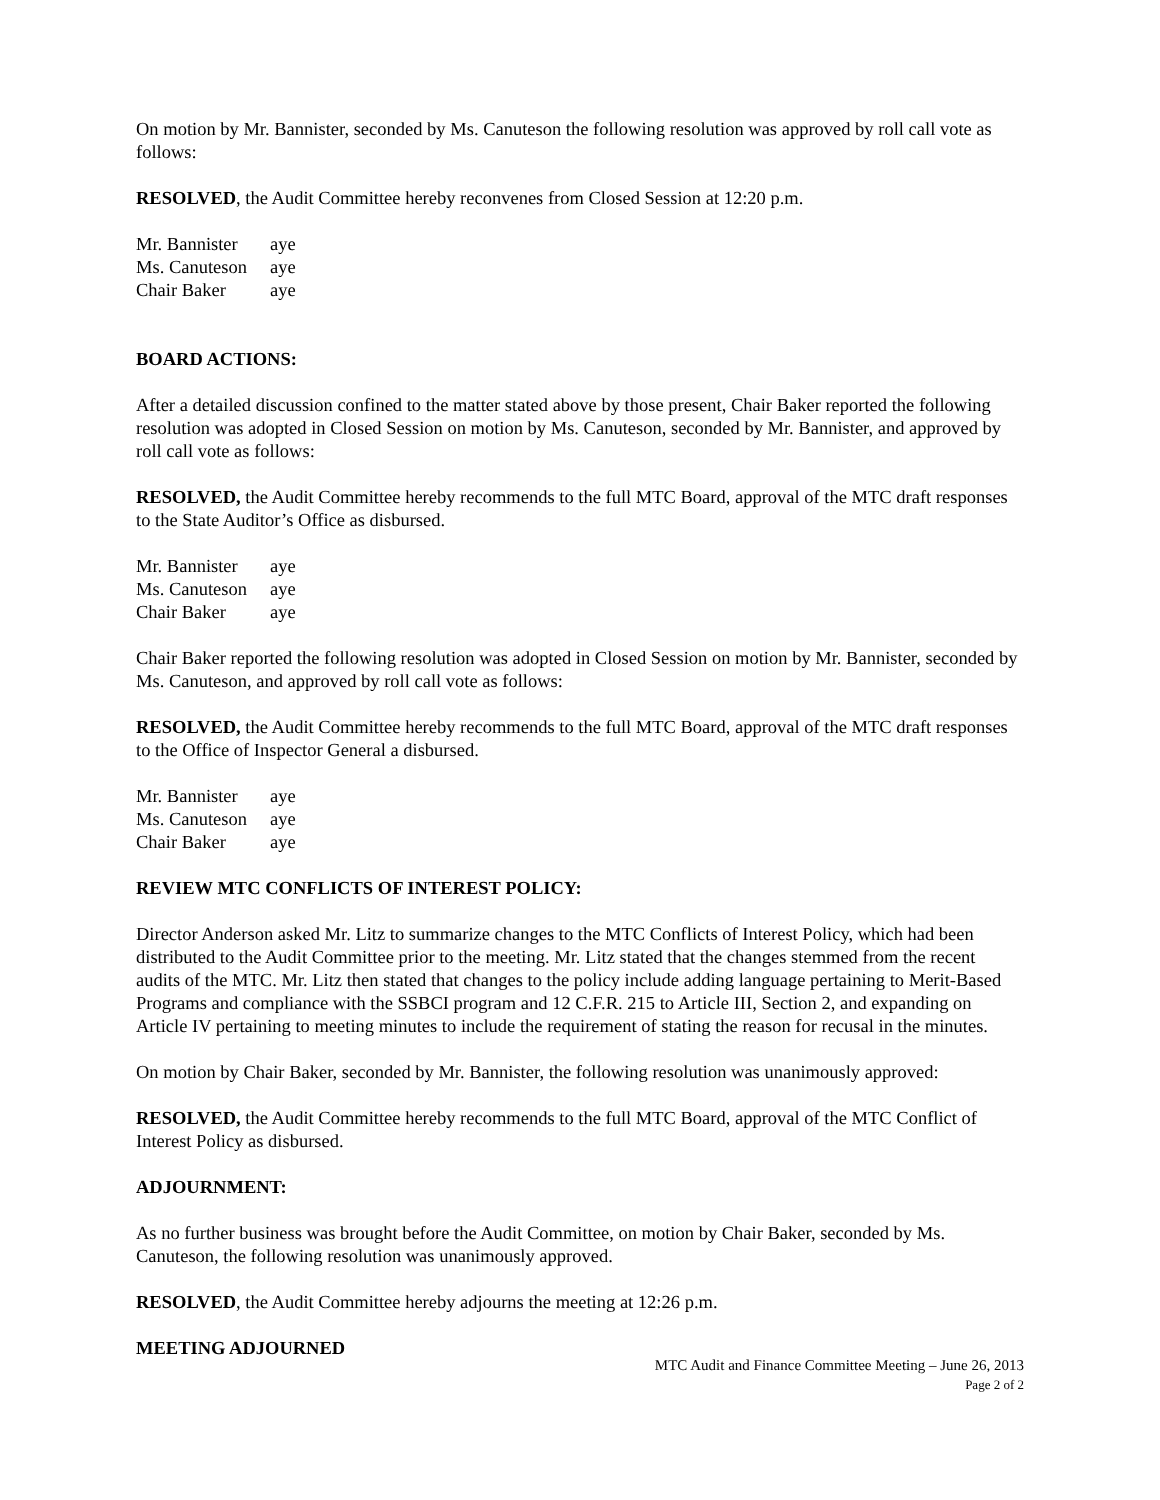On motion by Mr. Bannister, seconded by Ms. Canuteson the following resolution was approved by roll call vote as follows:
RESOLVED, the Audit Committee hereby reconvenes from Closed Session at 12:20 p.m.
Mr. Bannister aye
Ms. Canuteson aye
Chair Baker aye
BOARD ACTIONS:
After a detailed discussion confined to the matter stated above by those present, Chair Baker reported the following resolution was adopted in Closed Session on motion by Ms. Canuteson, seconded by Mr. Bannister, and approved by roll call vote as follows:
RESOLVED, the Audit Committee hereby recommends to the full MTC Board, approval of the MTC draft responses to the State Auditor’s Office as disbursed.
Mr. Bannister aye
Ms. Canuteson aye
Chair Baker aye
Chair Baker reported the following resolution was adopted in Closed Session on motion by Mr. Bannister, seconded by Ms. Canuteson, and approved by roll call vote as follows:
RESOLVED, the Audit Committee hereby recommends to the full MTC Board, approval of the MTC draft responses to the Office of Inspector General a disbursed.
Mr. Bannister aye
Ms. Canuteson aye
Chair Baker aye
REVIEW MTC CONFLICTS OF INTEREST POLICY:
Director Anderson asked Mr. Litz to summarize changes to the MTC Conflicts of Interest Policy, which had been distributed to the Audit Committee prior to the meeting. Mr. Litz stated that the changes stemmed from the recent audits of the MTC. Mr. Litz then stated that changes to the policy include adding language pertaining to Merit-Based Programs and compliance with the SSBCI program and 12 C.F.R. 215 to Article III, Section 2, and expanding on Article IV pertaining to meeting minutes to include the requirement of stating the reason for recusal in the minutes.
On motion by Chair Baker, seconded by Mr. Bannister, the following resolution was unanimously approved:
RESOLVED, the Audit Committee hereby recommends to the full MTC Board, approval of the MTC Conflict of Interest Policy as disbursed.
ADJOURNMENT:
As no further business was brought before the Audit Committee, on motion by Chair Baker, seconded by Ms. Canuteson, the following resolution was unanimously approved.
RESOLVED, the Audit Committee hereby adjourns the meeting at 12:26 p.m.
MEETING ADJOURNED
MTC Audit and Finance Committee Meeting – June 26, 2013
Page 2 of 2